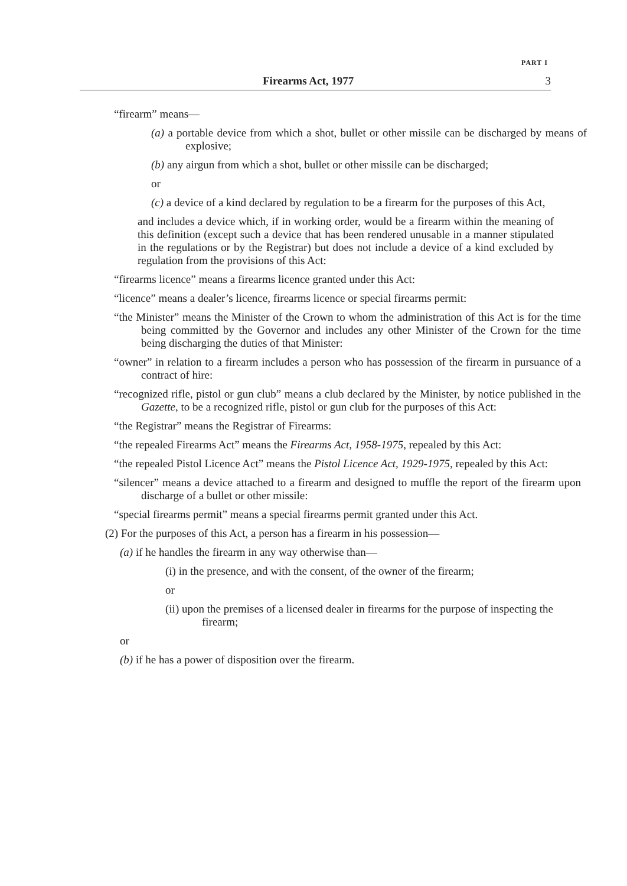PART I
Firearms Act, 1977 3
“firearm” means—
(a) a portable device from which a shot, bullet or other missile can be discharged by means of explosive;
(b) any airgun from which a shot, bullet or other missile can be discharged;
or
(c) a device of a kind declared by regulation to be a firearm for the purposes of this Act,
and includes a device which, if in working order, would be a firearm within the meaning of this definition (except such a device that has been rendered unusable in a manner stipulated in the regulations or by the Registrar) but does not include a device of a kind excluded by regulation from the provisions of this Act:
“firearms licence” means a firearms licence granted under this Act:
“licence” means a dealer’s licence, firearms licence or special firearms permit:
“the Minister” means the Minister of the Crown to whom the administration of this Act is for the time being committed by the Governor and includes any other Minister of the Crown for the time being discharging the duties of that Minister:
“owner” in relation to a firearm includes a person who has possession of the firearm in pursuance of a contract of hire:
“recognized rifle, pistol or gun club” means a club declared by the Minister, by notice published in the Gazette, to be a recognized rifle, pistol or gun club for the purposes of this Act:
“the Registrar” means the Registrar of Firearms:
“the repealed Firearms Act” means the Firearms Act, 1958-1975, repealed by this Act:
“the repealed Pistol Licence Act” means the Pistol Licence Act, 1929-1975, repealed by this Act:
“silencer” means a device attached to a firearm and designed to muffle the report of the firearm upon discharge of a bullet or other missile:
“special firearms permit” means a special firearms permit granted under this Act.
(2) For the purposes of this Act, a person has a firearm in his possession—
(a) if he handles the firearm in any way otherwise than—
(i) in the presence, and with the consent, of the owner of the firearm;
or
(ii) upon the premises of a licensed dealer in firearms for the purpose of inspecting the firearm;
or
(b) if he has a power of disposition over the firearm.